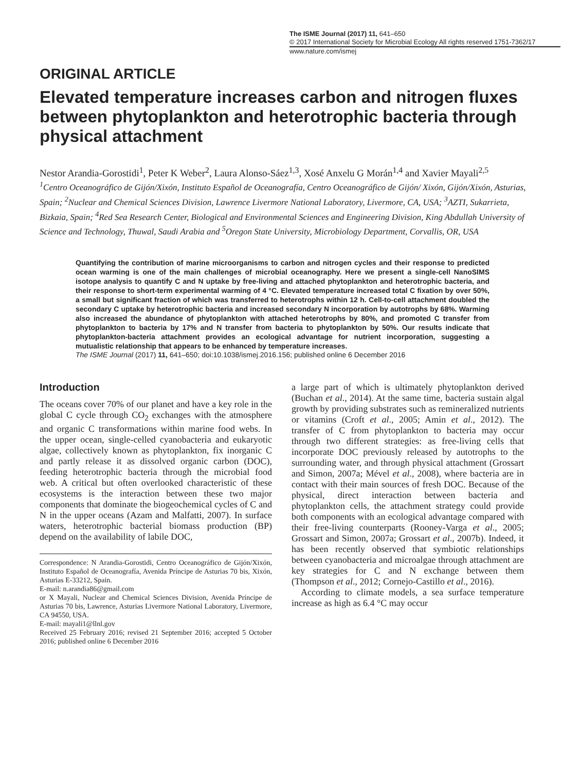The ISME Journal (2017) 11, 641–650
© 2017 International Society for Microbial Ecology All rights reserved 1751-7362/17
www.nature.com/ismej
ORIGINAL ARTICLE
Elevated temperature increases carbon and nitrogen fluxes between phytoplankton and heterotrophic bacteria through physical attachment
Nestor Arandia-Gorostidi<sup>1</sup>, Peter K Weber<sup>2</sup>, Laura Alonso-Sáez<sup>1,3</sup>, Xosé Anxelu G Morán<sup>1,4</sup> and Xavier Mayali<sup>2,5</sup>
<sup>1</sup> Centro Oceanográfico de Gijón/Xixón, Instituto Español de Oceanografía, Centro Oceanográfico de Gijón/ Xixón, Gijón/Xixón, Asturias, Spain; <sup>2</sup>Nuclear and Chemical Sciences Division, Lawrence Livermore National Laboratory, Livermore, CA, USA; <sup>3</sup>AZTI, Sukarrieta, Bizkaia, Spain; <sup>4</sup>Red Sea Research Center, Biological and Environmental Sciences and Engineering Division, King Abdullah University of Science and Technology, Thuwal, Saudi Arabia and <sup>5</sup>Oregon State University, Microbiology Department, Corvallis, OR, USA
Quantifying the contribution of marine microorganisms to carbon and nitrogen cycles and their response to predicted ocean warming is one of the main challenges of microbial oceanography. Here we present a single-cell NanoSIMS isotope analysis to quantify C and N uptake by free-living and attached phytoplankton and heterotrophic bacteria, and their response to short-term experimental warming of 4 °C. Elevated temperature increased total C fixation by over 50%, a small but significant fraction of which was transferred to heterotrophs within 12 h. Cell-to-cell attachment doubled the secondary C uptake by heterotrophic bacteria and increased secondary N incorporation by autotrophs by 68%. Warming also increased the abundance of phytoplankton with attached heterotrophs by 80%, and promoted C transfer from phytoplankton to bacteria by 17% and N transfer from bacteria to phytoplankton by 50%. Our results indicate that phytoplankton-bacteria attachment provides an ecological advantage for nutrient incorporation, suggesting a mutualistic relationship that appears to be enhanced by temperature increases.
The ISME Journal (2017) 11, 641–650; doi:10.1038/ismej.2016.156; published online 6 December 2016
Introduction
The oceans cover 70% of our planet and have a key role in the global C cycle through CO<sub>2</sub> exchanges with the atmosphere and organic C transformations within marine food webs. In the upper ocean, single-celled cyanobacteria and eukaryotic algae, collectively known as phytoplankton, fix inorganic C and partly release it as dissolved organic carbon (DOC), feeding heterotrophic bacteria through the microbial food web. A critical but often overlooked characteristic of these ecosystems is the interaction between these two major components that dominate the biogeochemical cycles of C and N in the upper oceans (Azam and Malfatti, 2007). In surface waters, heterotrophic bacterial biomass production (BP) depend on the availability of labile DOC,
Correspondence: N Arandia-Gorostidi, Centro Oceanográfico de Gijón/Xixón, Instituto Español de Oceanografía, Avenida Príncipe de Asturias 70 bis, Xixón, Asturias E-33212, Spain.
E-mail: n.arandia86@gmail.com
or X Mayali, Nuclear and Chemical Sciences Division, Avenida Príncipe de Asturias 70 bis, Lawrence, Asturias Livermore National Laboratory, Livermore, CA 94550, USA.
E-mail: mayali1@llnl.gov
Received 25 February 2016; revised 21 September 2016; accepted 5 October 2016; published online 6 December 2016
a large part of which is ultimately phytoplankton derived (Buchan et al., 2014). At the same time, bacteria sustain algal growth by providing substrates such as remineralized nutrients or vitamins (Croft et al., 2005; Amin et al., 2012). The transfer of C from phytoplankton to bacteria may occur through two different strategies: as free-living cells that incorporate DOC previously released by autotrophs to the surrounding water, and through physical attachment (Grossart and Simon, 2007a; Mével et al., 2008), where bacteria are in contact with their main sources of fresh DOC. Because of the physical, direct interaction between bacteria and phytoplankton cells, the attachment strategy could provide both components with an ecological advantage compared with their free-living counterparts (Rooney-Varga et al., 2005; Grossart and Simon, 2007a; Grossart et al., 2007b). Indeed, it has been recently observed that symbiotic relationships between cyanobacteria and microalgae through attachment are key strategies for C and N exchange between them (Thompson et al., 2012; Cornejo-Castillo et al., 2016).
According to climate models, a sea surface temperature increase as high as 6.4 °C may occur